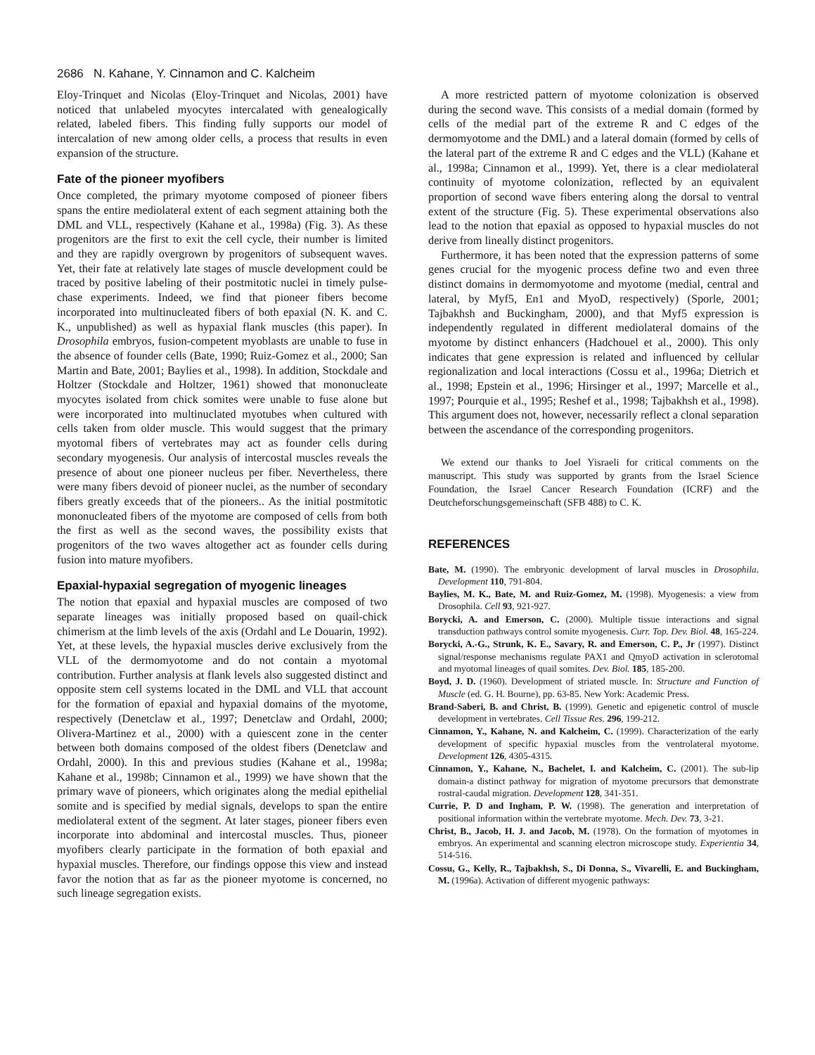2686 N. Kahane, Y. Cinnamon and C. Kalcheim
Eloy-Trinquet and Nicolas (Eloy-Trinquet and Nicolas, 2001) have noticed that unlabeled myocytes intercalated with genealogically related, labeled fibers. This finding fully supports our model of intercalation of new among older cells, a process that results in even expansion of the structure.
Fate of the pioneer myofibers
Once completed, the primary myotome composed of pioneer fibers spans the entire mediolateral extent of each segment attaining both the DML and VLL, respectively (Kahane et al., 1998a) (Fig. 3). As these progenitors are the first to exit the cell cycle, their number is limited and they are rapidly overgrown by progenitors of subsequent waves. Yet, their fate at relatively late stages of muscle development could be traced by positive labeling of their postmitotic nuclei in timely pulse-chase experiments. Indeed, we find that pioneer fibers become incorporated into multinucleated fibers of both epaxial (N. K. and C. K., unpublished) as well as hypaxial flank muscles (this paper). In Drosophila embryos, fusion-competent myoblasts are unable to fuse in the absence of founder cells (Bate, 1990; Ruiz-Gomez et al., 2000; San Martin and Bate, 2001; Baylies et al., 1998). In addition, Stockdale and Holtzer (Stockdale and Holtzer, 1961) showed that mononucleate myocytes isolated from chick somites were unable to fuse alone but were incorporated into multinuclated myotubes when cultured with cells taken from older muscle. This would suggest that the primary myotomal fibers of vertebrates may act as founder cells during secondary myogenesis. Our analysis of intercostal muscles reveals the presence of about one pioneer nucleus per fiber. Nevertheless, there were many fibers devoid of pioneer nuclei, as the number of secondary fibers greatly exceeds that of the pioneers.. As the initial postmitotic mononucleated fibers of the myotome are composed of cells from both the first as well as the second waves, the possibility exists that progenitors of the two waves altogether act as founder cells during fusion into mature myofibers.
Epaxial-hypaxial segregation of myogenic lineages
The notion that epaxial and hypaxial muscles are composed of two separate lineages was initially proposed based on quail-chick chimerism at the limb levels of the axis (Ordahl and Le Douarin, 1992). Yet, at these levels, the hypaxial muscles derive exclusively from the VLL of the dermomyotome and do not contain a myotomal contribution. Further analysis at flank levels also suggested distinct and opposite stem cell systems located in the DML and VLL that account for the formation of epaxial and hypaxial domains of the myotome, respectively (Denetclaw et al., 1997; Denetclaw and Ordahl, 2000; Olivera-Martinez et al., 2000) with a quiescent zone in the center between both domains composed of the oldest fibers (Denetclaw and Ordahl, 2000). In this and previous studies (Kahane et al., 1998a; Kahane et al., 1998b; Cinnamon et al., 1999) we have shown that the primary wave of pioneers, which originates along the medial epithelial somite and is specified by medial signals, develops to span the entire mediolateral extent of the segment. At later stages, pioneer fibers even incorporate into abdominal and intercostal muscles. Thus, pioneer myofibers clearly participate in the formation of both epaxial and hypaxial muscles. Therefore, our findings oppose this view and instead favor the notion that as far as the pioneer myotome is concerned, no such lineage segregation exists.
A more restricted pattern of myotome colonization is observed during the second wave. This consists of a medial domain (formed by cells of the medial part of the extreme R and C edges of the dermomyotome and the DML) and a lateral domain (formed by cells of the lateral part of the extreme R and C edges and the VLL) (Kahane et al., 1998a; Cinnamon et al., 1999). Yet, there is a clear mediolateral continuity of myotome colonization, reflected by an equivalent proportion of second wave fibers entering along the dorsal to ventral extent of the structure (Fig. 5). These experimental observations also lead to the notion that epaxial as opposed to hypaxial muscles do not derive from lineally distinct progenitors.
Furthermore, it has been noted that the expression patterns of some genes crucial for the myogenic process define two and even three distinct domains in dermomyotome and myotome (medial, central and lateral, by Myf5, En1 and MyoD, respectively) (Sporle, 2001; Tajbakhsh and Buckingham, 2000), and that Myf5 expression is independently regulated in different mediolateral domains of the myotome by distinct enhancers (Hadchouel et al., 2000). This only indicates that gene expression is related and influenced by cellular regionalization and local interactions (Cossu et al., 1996a; Dietrich et al., 1998; Epstein et al., 1996; Hirsinger et al., 1997; Marcelle et al., 1997; Pourquie et al., 1995; Reshef et al., 1998; Tajbakhsh et al., 1998). This argument does not, however, necessarily reflect a clonal separation between the ascendance of the corresponding progenitors.
We extend our thanks to Joel Yisraeli for critical comments on the manuscript. This study was supported by grants from the Israel Science Foundation, the Israel Cancer Research Foundation (ICRF) and the Deutcheforschungsgemeinschaft (SFB 488) to C. K.
REFERENCES
Bate, M. (1990). The embryonic development of larval muscles in Drosophila. Development 110, 791-804.
Baylies, M. K., Bate, M. and Ruiz-Gomez, M. (1998). Myogenesis: a view from Drosophila. Cell 93, 921-927.
Borycki, A. and Emerson, C. (2000). Multiple tissue interactions and signal transduction pathways control somite myogenesis. Curr. Top. Dev. Biol. 48, 165-224.
Borycki, A.-G., Strunk, K. E., Savary, R. and Emerson, C. P., Jr (1997). Distinct signal/response mechanisms regulate PAX1 and QmyoD activation in sclerotomal and myotomal lineages of quail somites. Dev. Biol. 185, 185-200.
Boyd, J. D. (1960). Development of striated muscle. In: Structure and Function of Muscle (ed. G. H. Bourne), pp. 63-85. New York: Academic Press.
Brand-Saberi, B. and Christ, B. (1999). Genetic and epigenetic control of muscle development in vertebrates. Cell Tissue Res. 296, 199-212.
Cinnamon, Y., Kahane, N. and Kalcheim, C. (1999). Characterization of the early development of specific hypaxial muscles from the ventrolateral myotome. Development 126, 4305-4315.
Cinnamon, Y., Kahane, N., Bachelet, I. and Kalcheim, C. (2001). The sub-lip domain-a distinct pathway for migration of myotome precursors that demonstrate rostral-caudal migration. Development 128, 341-351.
Currie, P. D and Ingham, P. W. (1998). The generation and interpretation of positional information within the vertebrate myotome. Mech. Dev. 73, 3-21.
Christ, B., Jacob, H. J. and Jacob, M. (1978). On the formation of myotomes in embryos. An experimental and scanning electron microscope study. Experientia 34, 514-516.
Cossu, G., Kelly, R., Tajbakhsh, S., Di Donna, S., Vivarelli, E. and Buckingham, M. (1996a). Activation of different myogenic pathways: